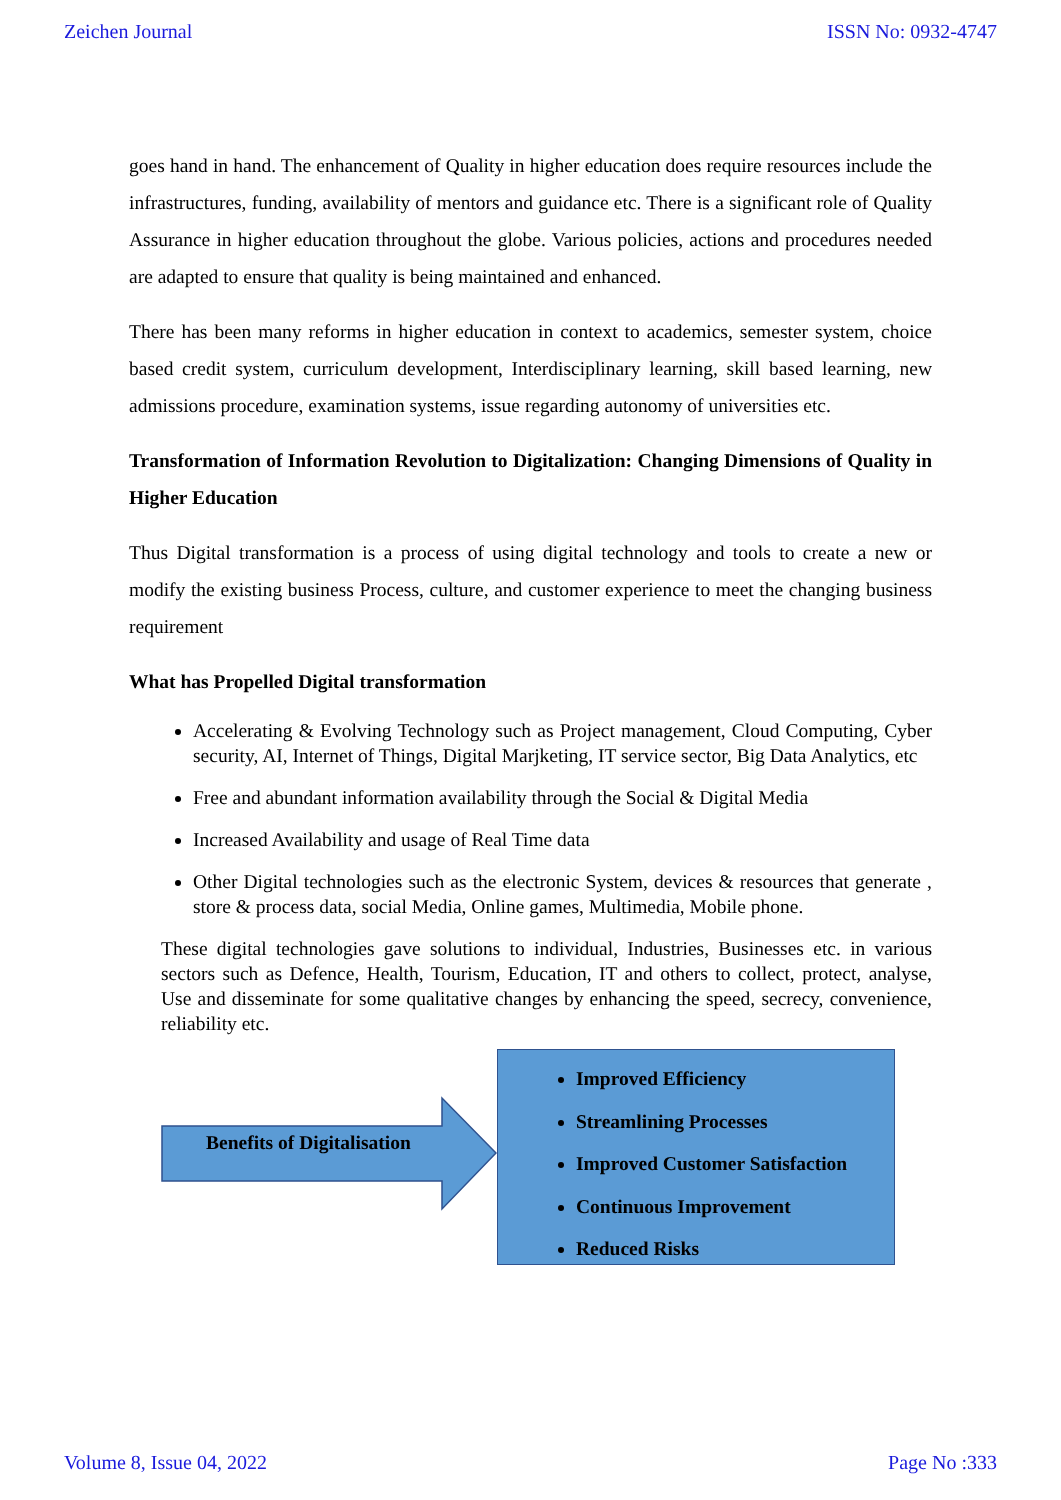Zeichen Journal ISSN No: 0932-4747
goes hand in hand. The enhancement of Quality in higher education does require resources include the infrastructures, funding, availability of mentors and guidance etc. There is a significant role of Quality Assurance in higher education throughout the globe. Various policies, actions and procedures needed are adapted to ensure that quality is being maintained and enhanced.
There has been many reforms in higher education in context to academics, semester system, choice based credit system, curriculum development, Interdisciplinary learning, skill based learning, new admissions procedure, examination systems, issue regarding autonomy of universities etc.
Transformation of Information Revolution to Digitalization: Changing Dimensions of Quality in Higher Education
Thus Digital transformation is a process of using digital technology and tools to create a new or modify the existing business Process, culture, and customer experience to meet the changing business requirement
What has Propelled Digital transformation
Accelerating & Evolving Technology such as Project management, Cloud Computing, Cyber security, AI, Internet of Things, Digital Marjketing, IT service sector, Big Data Analytics, etc
Free and abundant information availability through the Social & Digital Media
Increased Availability and usage of Real Time data
Other Digital technologies such as the electronic System, devices & resources that generate , store & process data, social Media, Online games, Multimedia, Mobile phone.
These digital technologies gave solutions to individual, Industries, Businesses etc. in various sectors such as Defence, Health, Tourism, Education, IT and others to collect, protect, analyse, Use and disseminate for some qualitative changes by enhancing the speed, secrecy, convenience, reliability etc.
Benefits of Digitalisation
Improved Efficiency
Streamlining Processes
Improved Customer Satisfaction
Continuous Improvement
Reduced Risks
Volume 8, Issue 04, 2022 Page No :333